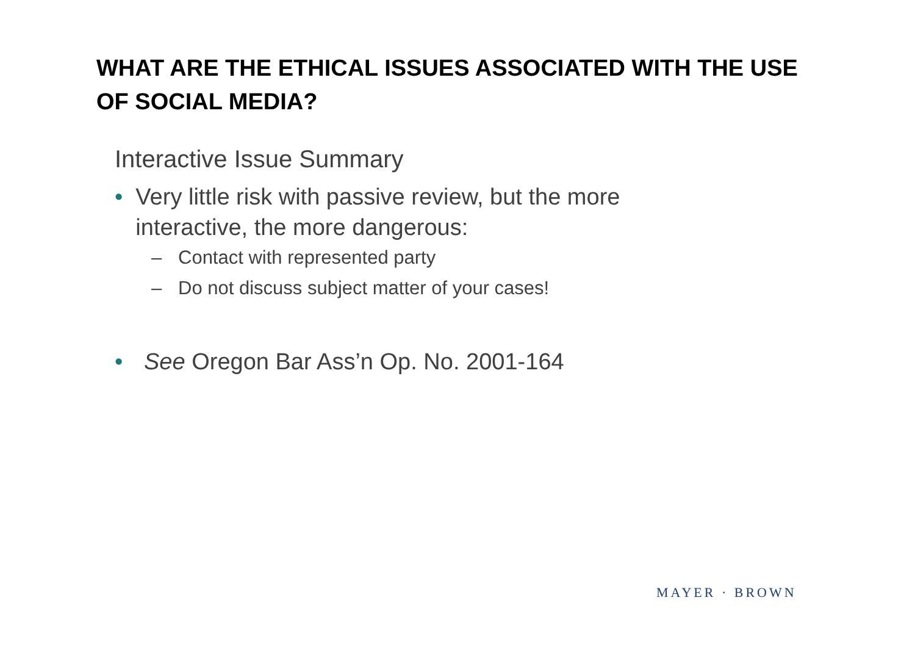WHAT ARE THE ETHICAL ISSUES ASSOCIATED WITH THE USE OF SOCIAL MEDIA?
Interactive Issue Summary
• Very little risk with passive review, but the more interactive, the more dangerous:
– Contact with represented party
– Do not discuss subject matter of your cases!
• See Oregon Bar Ass’n Op. No. 2001-164
MAYER · BROWN